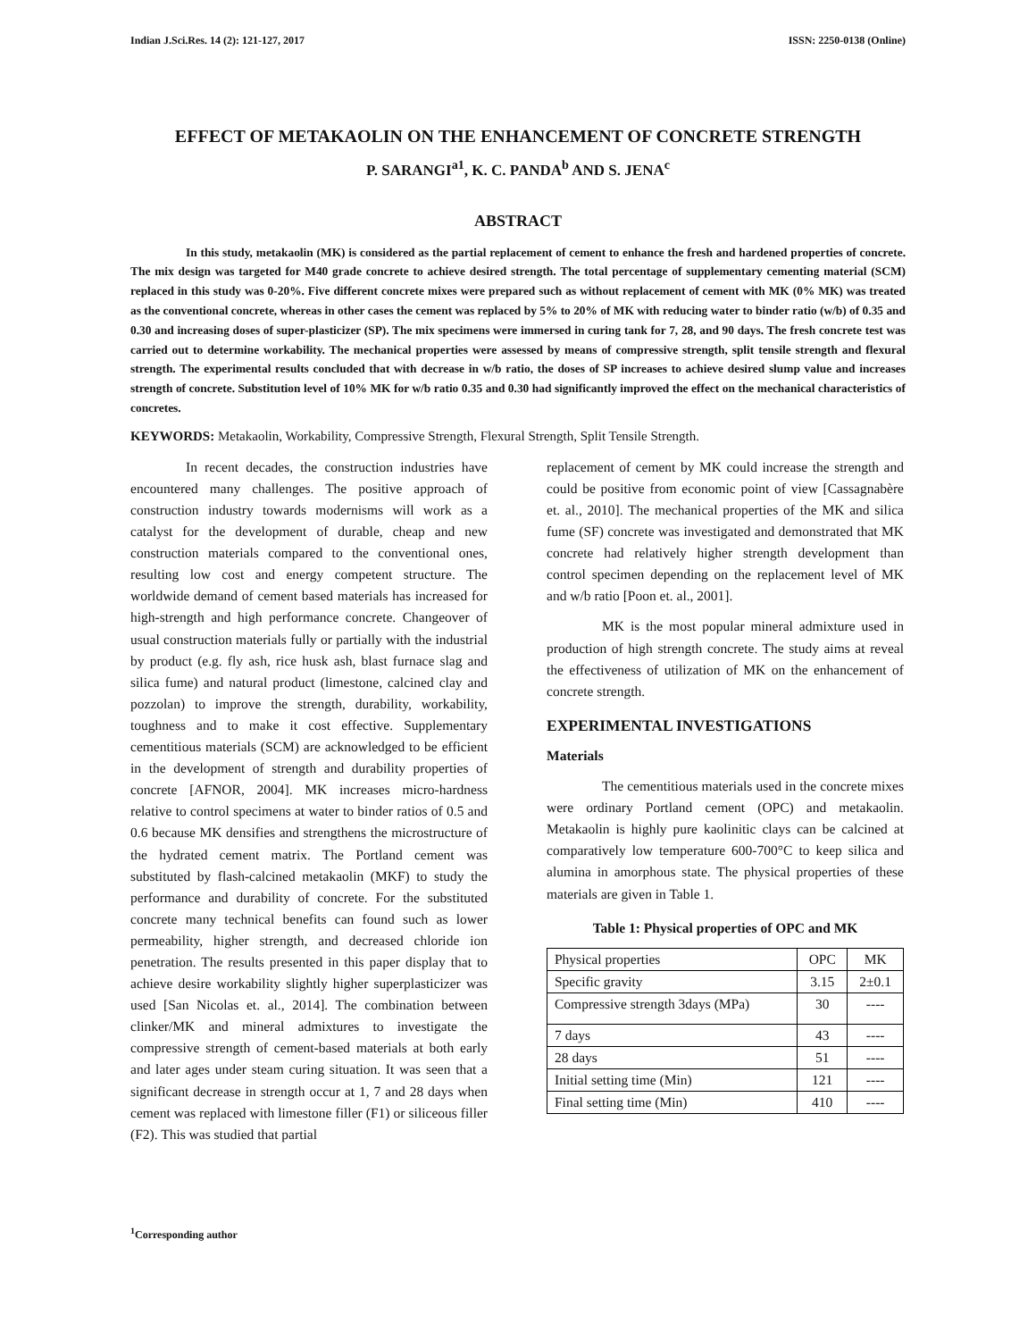Indian J.Sci.Res. 14 (2): 121-127, 2017 ISSN: 2250-0138 (Online)
EFFECT OF METAKAOLIN ON THE ENHANCEMENT OF CONCRETE STRENGTH
P. SARANGI<sup>a1</sup>, K. C. PANDA<sup>b</sup> AND S. JENA<sup>c</sup>
ABSTRACT
In this study, metakaolin (MK) is considered as the partial replacement of cement to enhance the fresh and hardened properties of concrete. The mix design was targeted for M40 grade concrete to achieve desired strength. The total percentage of supplementary cementing material (SCM) replaced in this study was 0-20%. Five different concrete mixes were prepared such as without replacement of cement with MK (0% MK) was treated as the conventional concrete, whereas in other cases the cement was replaced by 5% to 20% of MK with reducing water to binder ratio (w/b) of 0.35 and 0.30 and increasing doses of super-plasticizer (SP). The mix specimens were immersed in curing tank for 7, 28, and 90 days. The fresh concrete test was carried out to determine workability. The mechanical properties were assessed by means of compressive strength, split tensile strength and flexural strength. The experimental results concluded that with decrease in w/b ratio, the doses of SP increases to achieve desired slump value and increases strength of concrete. Substitution level of 10% MK for w/b ratio 0.35 and 0.30 had significantly improved the effect on the mechanical characteristics of concretes.
KEYWORDS: Metakaolin, Workability, Compressive Strength, Flexural Strength, Split Tensile Strength.
In recent decades, the construction industries have encountered many challenges. The positive approach of construction industry towards modernisms will work as a catalyst for the development of durable, cheap and new construction materials compared to the conventional ones, resulting low cost and energy competent structure. The worldwide demand of cement based materials has increased for high-strength and high performance concrete. Changeover of usual construction materials fully or partially with the industrial by product (e.g. fly ash, rice husk ash, blast furnace slag and silica fume) and natural product (limestone, calcined clay and pozzolan) to improve the strength, durability, workability, toughness and to make it cost effective. Supplementary cementitious materials (SCM) are acknowledged to be efficient in the development of strength and durability properties of concrete [AFNOR, 2004]. MK increases micro-hardness relative to control specimens at water to binder ratios of 0.5 and 0.6 because MK densifies and strengthens the microstructure of the hydrated cement matrix. The Portland cement was substituted by flash-calcined metakaolin (MKF) to study the performance and durability of concrete. For the substituted concrete many technical benefits can found such as lower permeability, higher strength, and decreased chloride ion penetration. The results presented in this paper display that to achieve desire workability slightly higher superplasticizer was used [San Nicolas et. al., 2014]. The combination between clinker/MK and mineral admixtures to investigate the compressive strength of cement-based materials at both early and later ages under steam curing situation. It was seen that a significant decrease in strength occur at 1, 7 and 28 days when cement was replaced with limestone filler (F1) or siliceous filler (F2). This was studied that partial
replacement of cement by MK could increase the strength and could be positive from economic point of view [Cassagnabère et. al., 2010]. The mechanical properties of the MK and silica fume (SF) concrete was investigated and demonstrated that MK concrete had relatively higher strength development than control specimen depending on the replacement level of MK and w/b ratio [Poon et. al., 2001].
MK is the most popular mineral admixture used in production of high strength concrete. The study aims at reveal the effectiveness of utilization of MK on the enhancement of concrete strength.
EXPERIMENTAL INVESTIGATIONS
Materials
The cementitious materials used in the concrete mixes were ordinary Portland cement (OPC) and metakaolin. Metakaolin is highly pure kaolinitic clays can be calcined at comparatively low temperature 600-700°C to keep silica and alumina in amorphous state. The physical properties of these materials are given in Table 1.
Table 1: Physical properties of OPC and MK
| Physical properties | OPC | MK |
| Specific gravity | 3.15 | 2±0.1 |
| Compressive strength 3days (MPa) | 30 | ---- |
| 7 days | 43 | ---- |
| 28 days | 51 | ---- |
| Initial setting time (Min) | 121 | ---- |
| Final setting time (Min) | 410 | ---- |
<sup>1</sup> Corresponding author